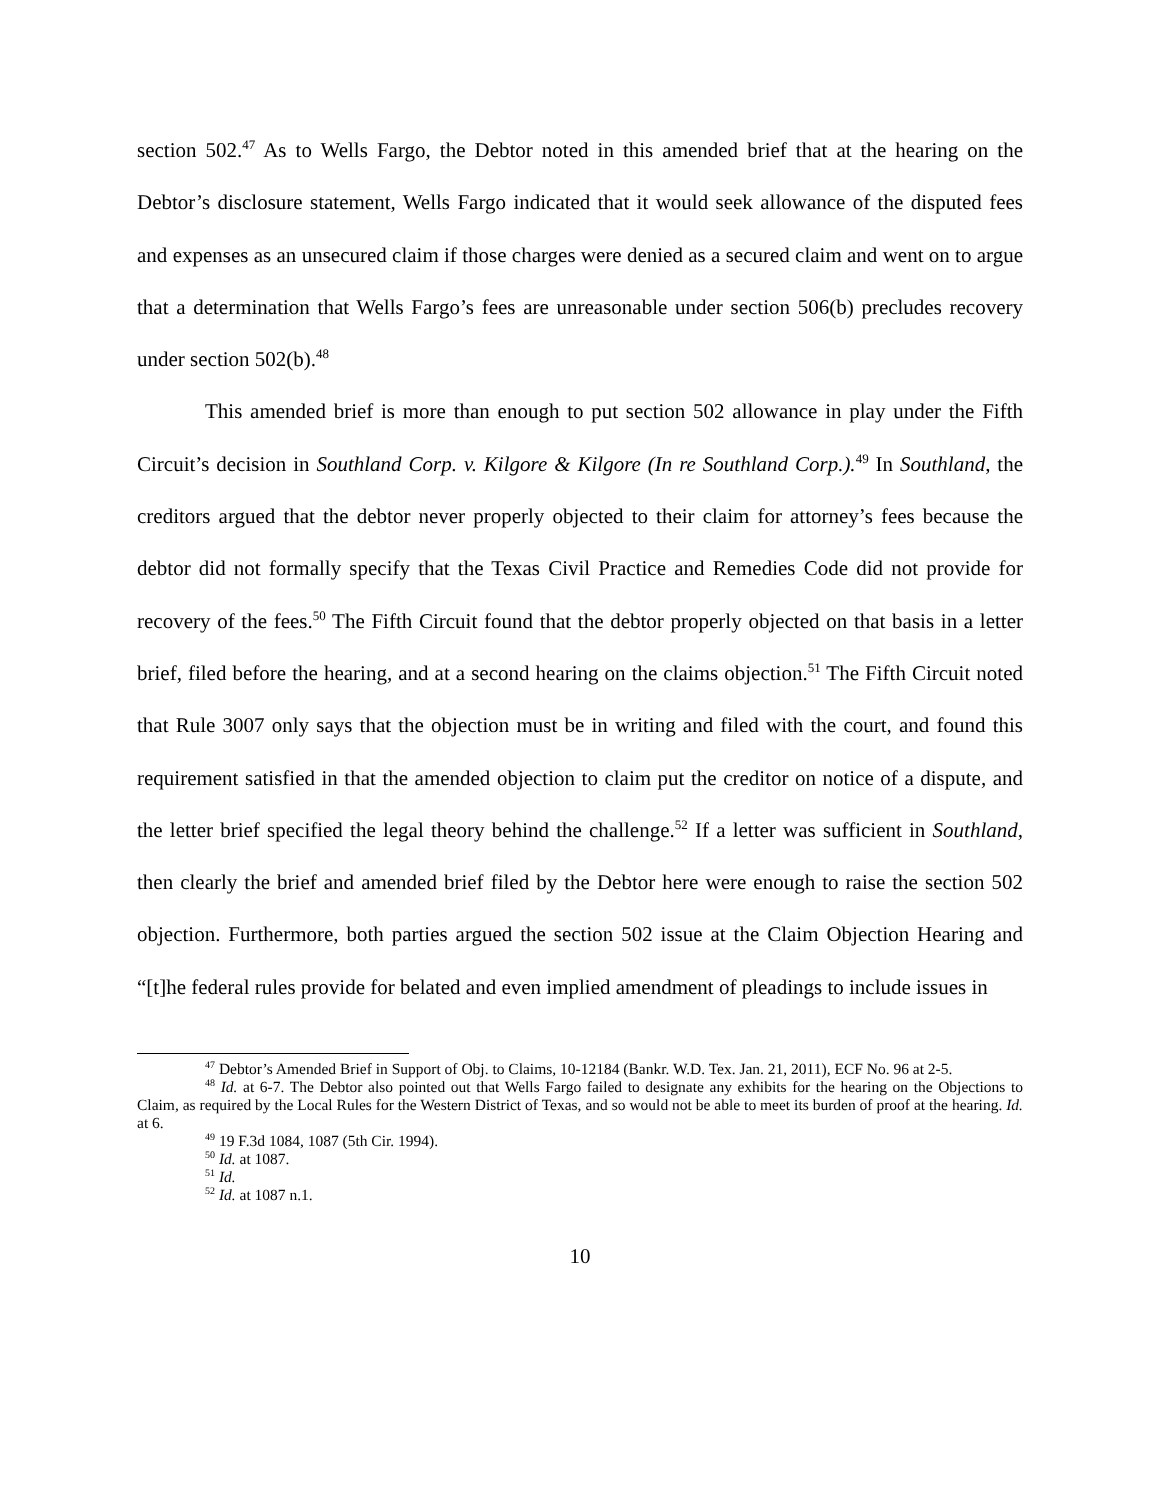section 502.<sup>47</sup> As to Wells Fargo, the Debtor noted in this amended brief that at the hearing on the Debtor’s disclosure statement, Wells Fargo indicated that it would seek allowance of the disputed fees and expenses as an unsecured claim if those charges were denied as a secured claim and went on to argue that a determination that Wells Fargo’s fees are unreasonable under section 506(b) precludes recovery under section 502(b).<sup>48</sup>
This amended brief is more than enough to put section 502 allowance in play under the Fifth Circuit’s decision in Southland Corp. v. Kilgore & Kilgore (In re Southland Corp.).<sup>49</sup> In Southland, the creditors argued that the debtor never properly objected to their claim for attorney’s fees because the debtor did not formally specify that the Texas Civil Practice and Remedies Code did not provide for recovery of the fees.<sup>50</sup> The Fifth Circuit found that the debtor properly objected on that basis in a letter brief, filed before the hearing, and at a second hearing on the claims objection.<sup>51</sup> The Fifth Circuit noted that Rule 3007 only says that the objection must be in writing and filed with the court, and found this requirement satisfied in that the amended objection to claim put the creditor on notice of a dispute, and the letter brief specified the legal theory behind the challenge.<sup>52</sup> If a letter was sufficient in Southland, then clearly the brief and amended brief filed by the Debtor here were enough to raise the section 502 objection. Furthermore, both parties argued the section 502 issue at the Claim Objection Hearing and “[t]he federal rules provide for belated and even implied amendment of pleadings to include issues in
<sup>47</sup> Debtor’s Amended Brief in Support of Obj. to Claims, 10-12184 (Bankr. W.D. Tex. Jan. 21, 2011), ECF No. 96 at 2-5.
<sup>48</sup> Id. at 6-7. The Debtor also pointed out that Wells Fargo failed to designate any exhibits for the hearing on the Objections to Claim, as required by the Local Rules for the Western District of Texas, and so would not be able to meet its burden of proof at the hearing. Id. at 6.
<sup>49</sup> 19 F.3d 1084, 1087 (5th Cir. 1994).
<sup>50</sup> Id. at 1087.
<sup>51</sup> Id.
<sup>52</sup> Id. at 1087 n.1.
10